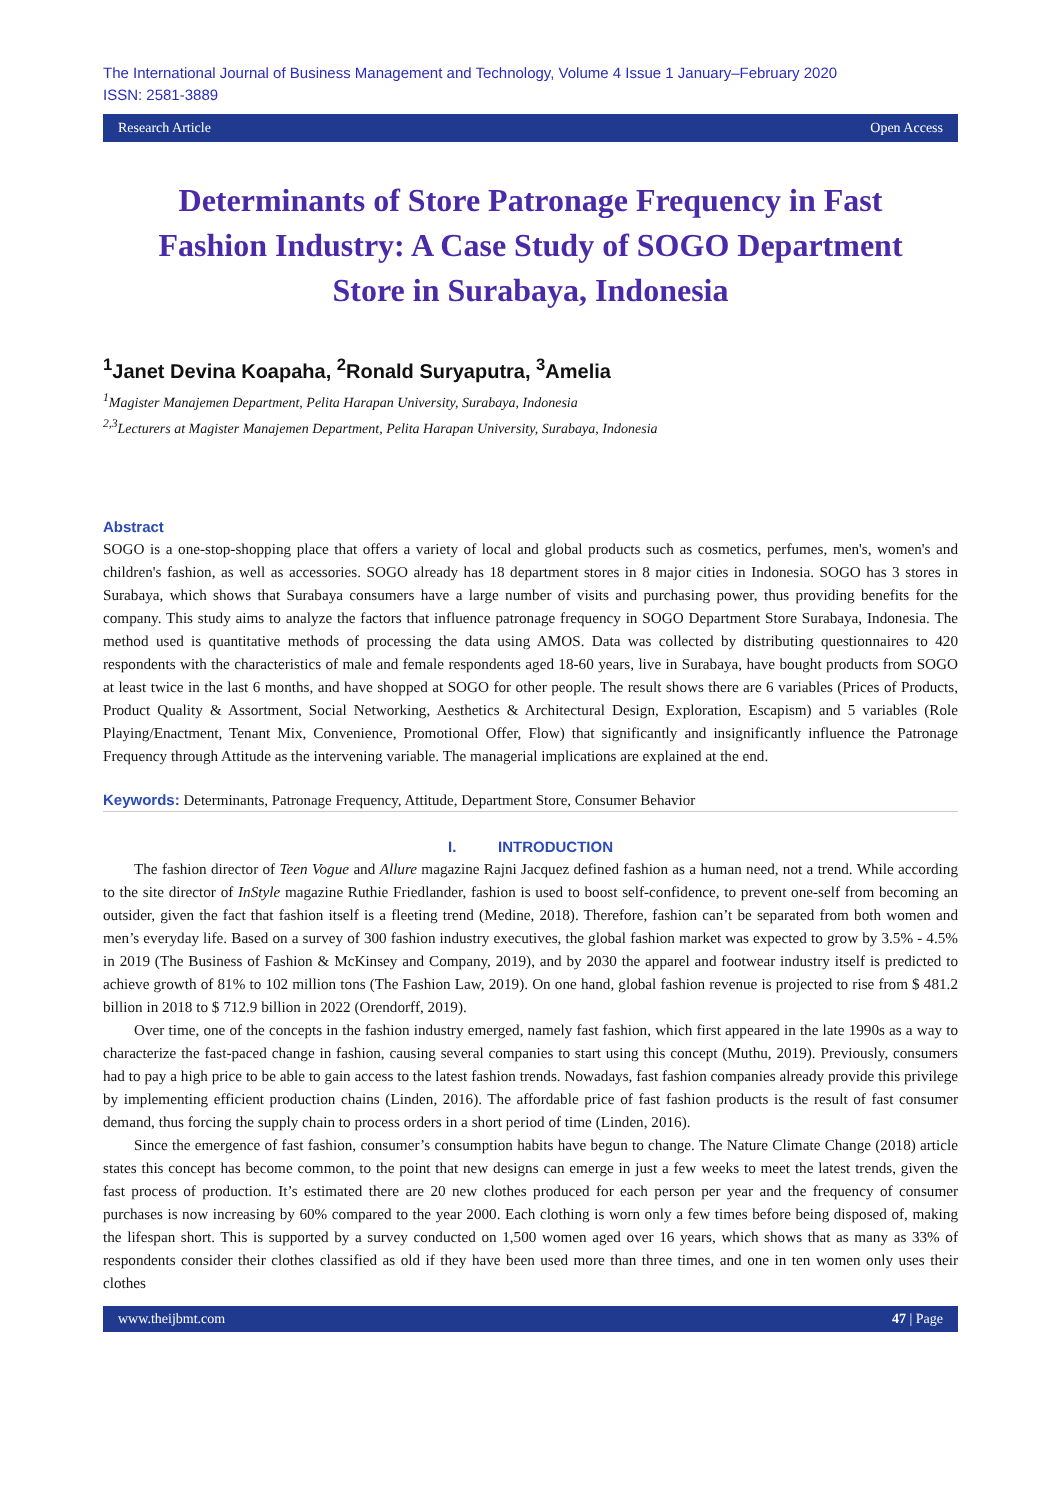The International Journal of Business Management and Technology, Volume 4 Issue 1 January–February 2020
ISSN: 2581-3889
Research Article Open Access
Determinants of Store Patronage Frequency in Fast Fashion Industry: A Case Study of SOGO Department Store in Surabaya, Indonesia
<sup>1</sup> Janet Devina Koapaha, <sup>2</sup>Ronald Suryaputra, <sup>3</sup>Amelia
<sup>1</sup> Magister Manajemen Department, Pelita Harapan University, Surabaya, Indonesia
<sup>2,3</sup>Lecturers at Magister Manajemen Department, Pelita Harapan University, Surabaya, Indonesia
Abstract
SOGO is a one-stop-shopping place that offers a variety of local and global products such as cosmetics, perfumes, men's, women's and children's fashion, as well as accessories. SOGO already has 18 department stores in 8 major cities in Indonesia. SOGO has 3 stores in Surabaya, which shows that Surabaya consumers have a large number of visits and purchasing power, thus providing benefits for the company. This study aims to analyze the factors that influence patronage frequency in SOGO Department Store Surabaya, Indonesia. The method used is quantitative methods of processing the data using AMOS. Data was collected by distributing questionnaires to 420 respondents with the characteristics of male and female respondents aged 18-60 years, live in Surabaya, have bought products from SOGO at least twice in the last 6 months, and have shopped at SOGO for other people. The result shows there are 6 variables (Prices of Products, Product Quality & Assortment, Social Networking, Aesthetics & Architectural Design, Exploration, Escapism) and 5 variables (Role Playing/Enactment, Tenant Mix, Convenience, Promotional Offer, Flow) that significantly and insignificantly influence the Patronage Frequency through Attitude as the intervening variable. The managerial implications are explained at the end.
Keywords: Determinants, Patronage Frequency, Attitude, Department Store, Consumer Behavior
I. INTRODUCTION
The fashion director of Teen Vogue and Allure magazine Rajni Jacquez defined fashion as a human need, not a trend. While according to the site director of InStyle magazine Ruthie Friedlander, fashion is used to boost self-confidence, to prevent one-self from becoming an outsider, given the fact that fashion itself is a fleeting trend (Medine, 2018). Therefore, fashion can’t be separated from both women and men’s everyday life. Based on a survey of 300 fashion industry executives, the global fashion market was expected to grow by 3.5% - 4.5% in 2019 (The Business of Fashion & McKinsey and Company, 2019), and by 2030 the apparel and footwear industry itself is predicted to achieve growth of 81% to 102 million tons (The Fashion Law, 2019). On one hand, global fashion revenue is projected to rise from $ 481.2 billion in 2018 to $ 712.9 billion in 2022 (Orendorff, 2019).
Over time, one of the concepts in the fashion industry emerged, namely fast fashion, which first appeared in the late 1990s as a way to characterize the fast-paced change in fashion, causing several companies to start using this concept (Muthu, 2019). Previously, consumers had to pay a high price to be able to gain access to the latest fashion trends. Nowadays, fast fashion companies already provide this privilege by implementing efficient production chains (Linden, 2016). The affordable price of fast fashion products is the result of fast consumer demand, thus forcing the supply chain to process orders in a short period of time (Linden, 2016).
Since the emergence of fast fashion, consumer’s consumption habits have begun to change. The Nature Climate Change (2018) article states this concept has become common, to the point that new designs can emerge in just a few weeks to meet the latest trends, given the fast process of production. It’s estimated there are 20 new clothes produced for each person per year and the frequency of consumer purchases is now increasing by 60% compared to the year 2000. Each clothing is worn only a few times before being disposed of, making the lifespan short. This is supported by a survey conducted on 1,500 women aged over 16 years, which shows that as many as 33% of respondents consider their clothes classified as old if they have been used more than three times, and one in ten women only uses their clothes
www.theijbmt.com 47 | Page